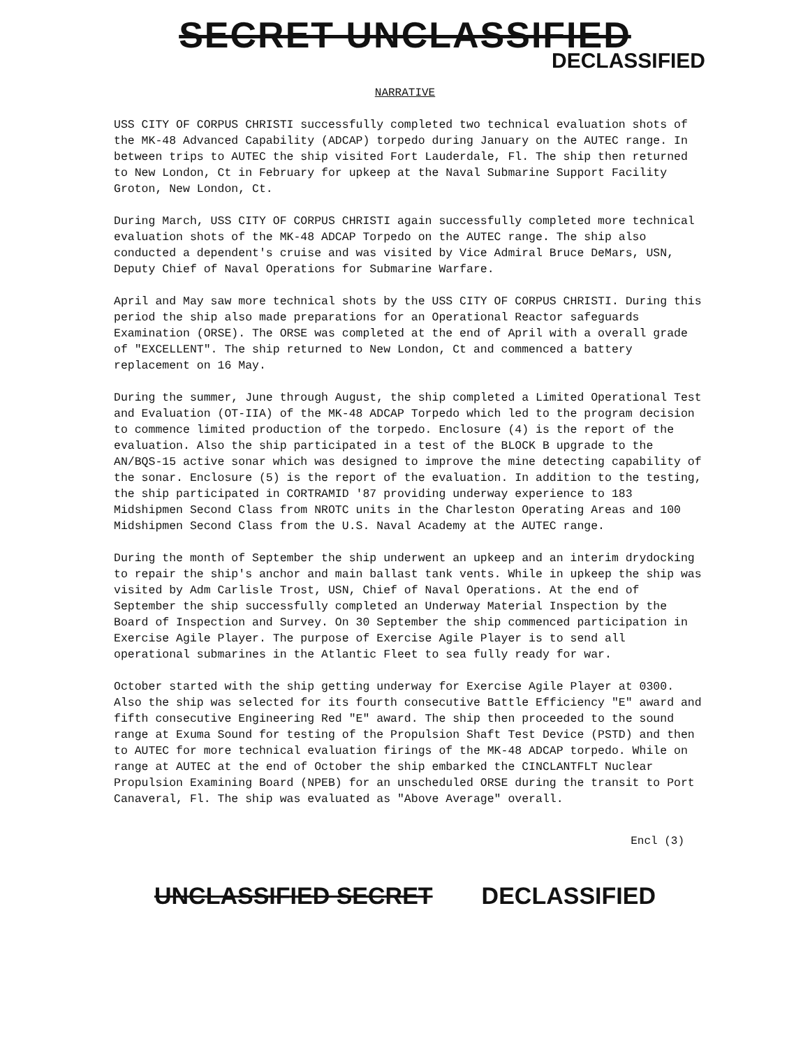SECRET UNCLASSIFIED
DECLASSIFIED
NARRATIVE
USS CITY OF CORPUS CHRISTI successfully completed two technical evaluation shots of the MK-48 Advanced Capability (ADCAP) torpedo during January on the AUTEC range. In between trips to AUTEC the ship visited Fort Lauderdale, Fl. The ship then returned to New London, Ct in February for upkeep at the Naval Submarine Support Facility Groton, New London, Ct.
During March, USS CITY OF CORPUS CHRISTI again successfully completed more technical evaluation shots of the MK-48 ADCAP Torpedo on the AUTEC range. The ship also conducted a dependent's cruise and was visited by Vice Admiral Bruce DeMars, USN, Deputy Chief of Naval Operations for Submarine Warfare.
April and May saw more technical shots by the USS CITY OF CORPUS CHRISTI. During this period the ship also made preparations for an Operational Reactor safeguards Examination (ORSE). The ORSE was completed at the end of April with a overall grade of "EXCELLENT". The ship returned to New London, Ct and commenced a battery replacement on 16 May.
During the summer, June through August, the ship completed a Limited Operational Test and Evaluation (OT-IIA) of the MK-48 ADCAP Torpedo which led to the program decision to commence limited production of the torpedo. Enclosure (4) is the report of the evaluation. Also the ship participated in a test of the BLOCK B upgrade to the AN/BQS-15 active sonar which was designed to improve the mine detecting capability of the sonar. Enclosure (5) is the report of the evaluation. In addition to the testing, the ship participated in CORTRAMID '87 providing underway experience to 183 Midshipmen Second Class from NROTC units in the Charleston Operating Areas and 100 Midshipmen Second Class from the U.S. Naval Academy at the AUTEC range.
During the month of September the ship underwent an upkeep and an interim drydocking to repair the ship's anchor and main ballast tank vents. While in upkeep the ship was visited by Adm Carlisle Trost, USN, Chief of Naval Operations. At the end of September the ship successfully completed an Underway Material Inspection by the Board of Inspection and Survey. On 30 September the ship commenced participation in Exercise Agile Player. The purpose of Exercise Agile Player is to send all operational submarines in the Atlantic Fleet to sea fully ready for war.
October started with the ship getting underway for Exercise Agile Player at 0300. Also the ship was selected for its fourth consecutive Battle Efficiency "E" award and fifth consecutive Engineering Red "E" award. The ship then proceeded to the sound range at Exuma Sound for testing of the Propulsion Shaft Test Device (PSTD) and then to AUTEC for more technical evaluation firings of the MK-48 ADCAP torpedo. While on range at AUTEC at the end of October the ship embarked the CINCLANTFLT Nuclear Propulsion Examining Board (NPEB) for an unscheduled ORSE during the transit to Port Canaveral, Fl. The ship was evaluated as "Above Average" overall.
Encl (3)
UNCLASSIFIED SECRET DECLASSIFIED